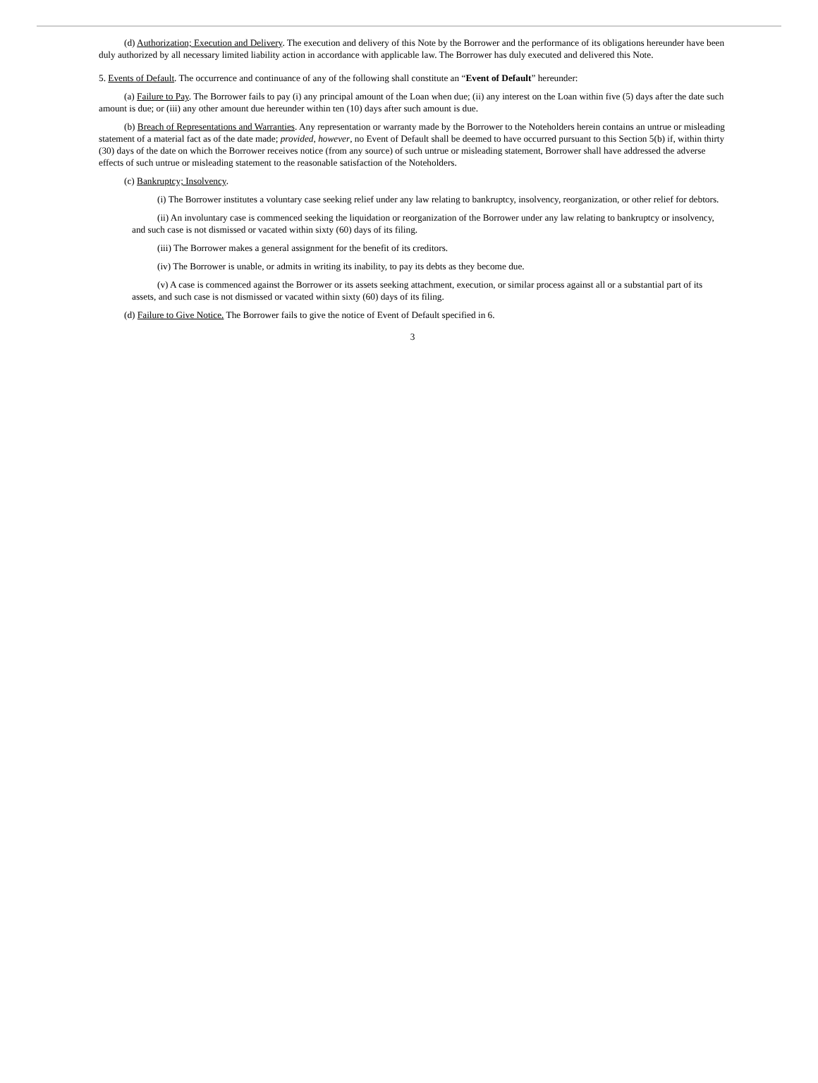(d) Authorization; Execution and Delivery. The execution and delivery of this Note by the Borrower and the performance of its obligations hereunder have been duly authorized by all necessary limited liability action in accordance with applicable law. The Borrower has duly executed and delivered this Note.
5. Events of Default. The occurrence and continuance of any of the following shall constitute an “Event of Default” hereunder:
(a) Failure to Pay. The Borrower fails to pay (i) any principal amount of the Loan when due; (ii) any interest on the Loan within five (5) days after the date such amount is due; or (iii) any other amount due hereunder within ten (10) days after such amount is due.
(b) Breach of Representations and Warranties. Any representation or warranty made by the Borrower to the Noteholders herein contains an untrue or misleading statement of a material fact as of the date made; provided, however, no Event of Default shall be deemed to have occurred pursuant to this Section 5(b) if, within thirty (30) days of the date on which the Borrower receives notice (from any source) of such untrue or misleading statement, Borrower shall have addressed the adverse effects of such untrue or misleading statement to the reasonable satisfaction of the Noteholders.
(c) Bankruptcy; Insolvency.
(i) The Borrower institutes a voluntary case seeking relief under any law relating to bankruptcy, insolvency, reorganization, or other relief for debtors.
(ii) An involuntary case is commenced seeking the liquidation or reorganization of the Borrower under any law relating to bankruptcy or insolvency, and such case is not dismissed or vacated within sixty (60) days of its filing.
(iii) The Borrower makes a general assignment for the benefit of its creditors.
(iv) The Borrower is unable, or admits in writing its inability, to pay its debts as they become due.
(v) A case is commenced against the Borrower or its assets seeking attachment, execution, or similar process against all or a substantial part of its assets, and such case is not dismissed or vacated within sixty (60) days of its filing.
(d) Failure to Give Notice. The Borrower fails to give the notice of Event of Default specified in 6.
3